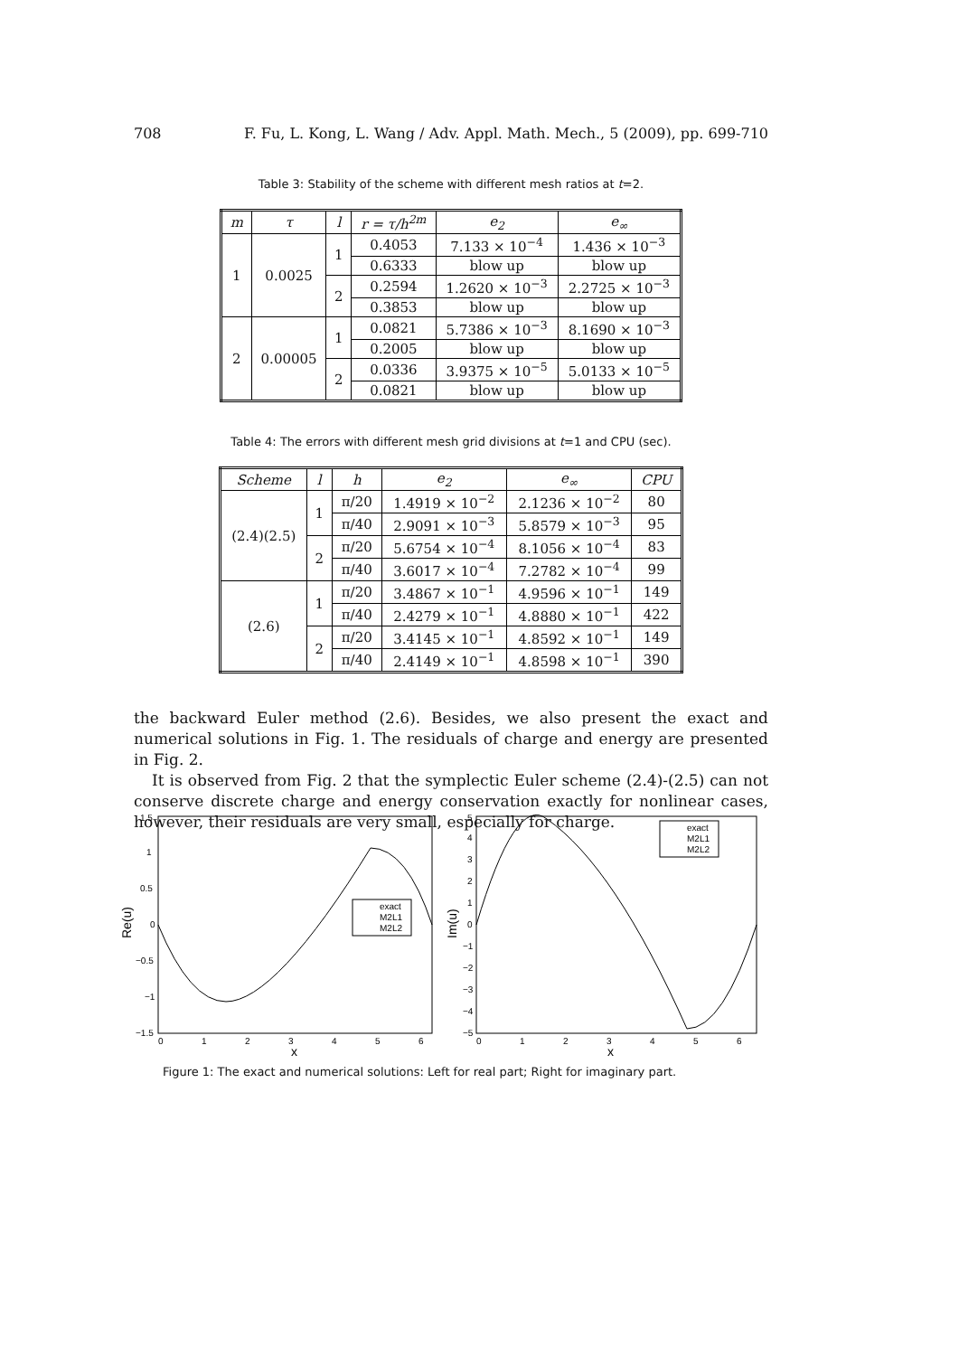708 F. Fu, L. Kong, L. Wang / Adv. Appl. Math. Mech., 5 (2009), pp. 699-710
Table 3: Stability of the scheme with different mesh ratios at t=2.
| m | τ | l | r = τ/h<sup>2m</sup> | e<sub>2</sub> | e<sub>∞</sub> |
| --- | --- | --- | --- | --- | --- |
| 1 | 0.0025 | 1 | 0.4053 | 7.133 × 10<sup>−4</sup> | 1.436 × 10<sup>−3</sup> |
| | | | 0.6333 | blow up | blow up |
| | | 2 | 0.2594 | 1.2620 × 10<sup>−3</sup> | 2.2725 × 10<sup>−3</sup> |
| | | | 0.3853 | blow up | blow up |
| 2 | 0.00005 | 1 | 0.0821 | 5.7386 × 10<sup>−3</sup> | 8.1690 × 10<sup>−3</sup> |
| | | | 0.2005 | blow up | blow up |
| | | 2 | 0.0336 | 3.9375 × 10<sup>−5</sup> | 5.0133 × 10<sup>−5</sup> |
| | | | 0.0821 | blow up | blow up |
Table 4: The errors with different mesh grid divisions at t=1 and CPU (sec).
| Scheme | l | h | e<sub>2</sub> | e<sub>∞</sub> | CPU |
| --- | --- | --- | --- | --- | --- |
| (2.4)(2.5) | 1 | π/20 | 1.4919 × 10<sup>−2</sup> | 2.1236 × 10<sup>−2</sup> | 80 |
| | | π/40 | 2.9091 × 10<sup>−3</sup> | 5.8579 × 10<sup>−3</sup> | 95 |
| | 2 | π/20 | 5.6754 × 10<sup>−4</sup> | 8.1056 × 10<sup>−4</sup> | 83 |
| | | π/40 | 3.6017 × 10<sup>−4</sup> | 7.2782 × 10<sup>−4</sup> | 99 |
| (2.6) | 1 | π/20 | 3.4867 × 10<sup>−1</sup> | 4.9596 × 10<sup>−1</sup> | 149 |
| | | π/40 | 2.4279 × 10<sup>−1</sup> | 4.8880 × 10<sup>−1</sup> | 422 |
| | 2 | π/20 | 3.4145 × 10<sup>−1</sup> | 4.8592 × 10<sup>−1</sup> | 149 |
| | | π/40 | 2.4149 × 10<sup>−1</sup> | 4.8598 × 10<sup>−1</sup> | 390 |
the backward Euler method (2.6). Besides, we also present the exact and numerical solutions in Fig. 1. The residuals of charge and energy are presented in Fig. 2.
It is observed from Fig. 2 that the symplectic Euler scheme (2.4)-(2.5) can not conserve discrete charge and energy conservation exactly for nonlinear cases, however, their residuals are very small, especially for charge.
1.5
1
0.5
0
−0.5
−1
−1.5
0
1
2
3
4
5
6
x
Re(u)
exact
M2L1
M2L2
5
4
3
2
1
0
−1
−2
−3
−4
−5
0
1
2
3
4
5
6
x
Im(u)
exact
M2L1
M2L2
Figure 1: The exact and numerical solutions: Left for real part; Right for imaginary part.